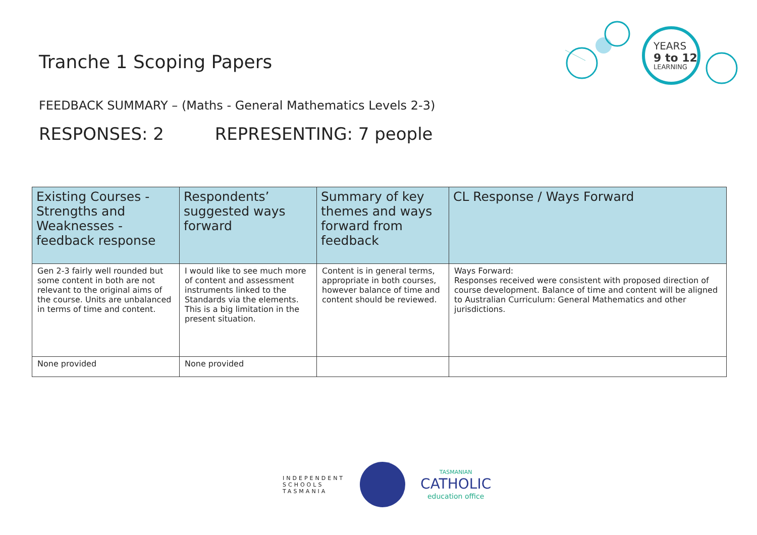Tranche 1 Scoping Papers
YEARS
9 to 12
LEARNING
FEEDBACK SUMMARY – (Maths - General Mathematics Levels 2-3)
RESPONSES: 2 REPRESENTING: 7 people
| Existing Courses - Strengths and Weaknesses - feedback response | Respondents’ suggested ways forward | Summary of key themes and ways forward from feedback | CL Response / Ways Forward |
| --- | --- | --- | --- |
| Gen 2-3 fairly well rounded but some content in both are not relevant to the original aims of the course. Units are unbalanced in terms of time and content. | I would like to see much more of content and assessment instruments linked to the Standards via the elements. This is a big limitation in the present situation. | Content is in general terms, appropriate in both courses, however balance of time and content should be reviewed. | Ways Forward: Responses received were consistent with proposed direction of course development. Balance of time and content will be aligned to Australian Curriculum: General Mathematics and other jurisdictions. |
| None provided | None provided | | |
INDEPENDENT
SCHOOLS
TASMANIA
TASMANIAN
CATHOLIC
education office